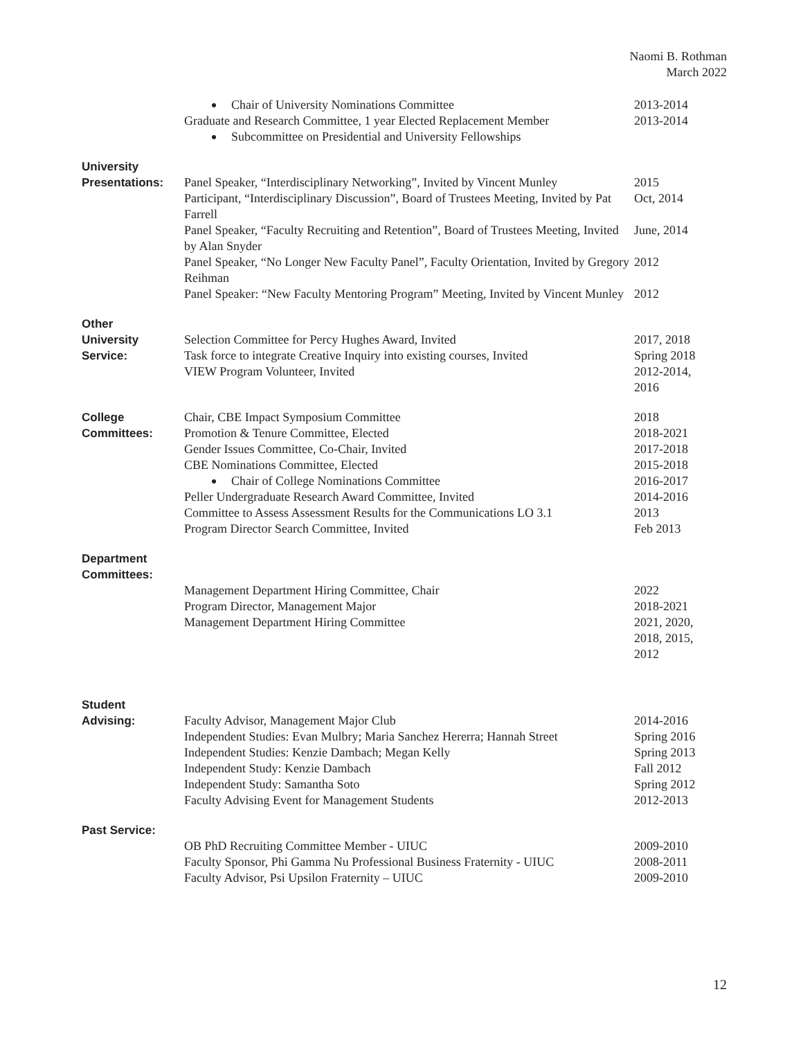Naomi B. Rothman
March 2022
Chair of University Nominations Committee
Graduate and Research Committee, 1 year Elected Replacement Member
Subcommittee on Presidential and University Fellowships
2013-2014
2013-2014
University
Presentations:
Panel Speaker, “Interdisciplinary Networking”, Invited by Vincent Munley
Participant, “Interdisciplinary Discussion”, Board of Trustees Meeting, Invited by Pat Farrell
Panel Speaker, “Faculty Recruiting and Retention”, Board of Trustees Meeting, Invited by Alan Snyder
Panel Speaker, “No Longer New Faculty Panel”, Faculty Orientation, Invited by Gregory Reihman
Panel Speaker: “New Faculty Mentoring Program” Meeting, Invited by Vincent Munley
2015
Oct, 2014
June, 2014
2012
2012
Other
University
Service:
Selection Committee for Percy Hughes Award, Invited
Task force to integrate Creative Inquiry into existing courses, Invited
VIEW Program Volunteer, Invited
2017, 2018
Spring 2018
2012-2014,
2016
College
Committees:
Chair, CBE Impact Symposium Committee
Promotion & Tenure Committee, Elected
Gender Issues Committee, Co-Chair, Invited
CBE Nominations Committee, Elected
Chair of College Nominations Committee
Peller Undergraduate Research Award Committee, Invited
Committee to Assess Assessment Results for the Communications LO 3.1
Program Director Search Committee, Invited
2018
2018-2021
2017-2018
2015-2018
2016-2017
2014-2016
2013
Feb 2013
Department
Committees:
Management Department Hiring Committee, Chair
Program Director, Management Major
Management Department Hiring Committee
2022
2018-2021
2021, 2020,
2018, 2015,
2012
Student
Advising:
Faculty Advisor, Management Major Club
Independent Studies: Evan Mulbry; Maria Sanchez Hererra; Hannah Street
Independent Studies: Kenzie Dambach; Megan Kelly
Independent Study: Kenzie Dambach
Independent Study: Samantha Soto
Faculty Advising Event for Management Students
2014-2016
Spring 2016
Spring 2013
Fall 2012
Spring 2012
2012-2013
Past Service:
OB PhD Recruiting Committee Member - UIUC
Faculty Sponsor, Phi Gamma Nu Professional Business Fraternity - UIUC
Faculty Advisor, Psi Upsilon Fraternity – UIUC
2009-2010
2008-2011
2009-2010
12